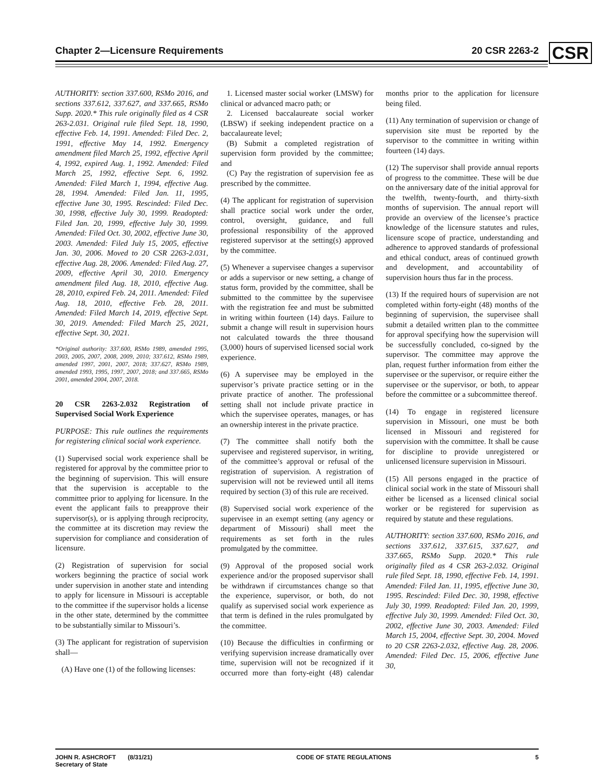Chapter 2—Licensure Requirements 20 CSR 2263-2
CSR
AUTHORITY: section 337.600, RSMo 2016, and sections 337.612, 337.627, and 337.665, RSMo Supp. 2020.* This rule originally filed as 4 CSR 263-2.031. Original rule filed Sept. 18, 1990, effective Feb. 14, 1991. Amended: Filed Dec. 2, 1991, effective May 14, 1992. Emergency amendment filed March 25, 1992, effective April 4, 1992, expired Aug. 1, 1992. Amended: Filed March 25, 1992, effective Sept. 6, 1992. Amended: Filed March 1, 1994, effective Aug. 28, 1994. Amended: Filed Jan. 11, 1995, effective June 30, 1995. Rescinded: Filed Dec. 30, 1998, effective July 30, 1999. Readopted: Filed Jan. 20, 1999, effective July 30, 1999. Amended: Filed Oct. 30, 2002, effective June 30, 2003. Amended: Filed July 15, 2005, effective Jan. 30, 2006. Moved to 20 CSR 2263-2.031, effective Aug. 28, 2006. Amended: Filed Aug. 27, 2009, effective April 30, 2010. Emergency amendment filed Aug. 18, 2010, effective Aug. 28, 2010, expired Feb. 24, 2011. Amended: Filed Aug. 18, 2010, effective Feb. 28, 2011. Amended: Filed March 14, 2019, effective Sept. 30, 2019. Amended: Filed March 25, 2021, effective Sept. 30, 2021.
*Original authority: 337.600, RSMo 1989, amended 1995, 2003, 2005, 2007, 2008, 2009, 2010; 337.612, RSMo 1989, amended 1997, 2001, 2007, 2018; 337.627, RSMo 1989, amended 1993, 1995, 1997, 2007, 2018; and 337.665, RSMo 2001, amended 2004, 2007, 2018.
20 CSR 2263-2.032 Registration of Supervised Social Work Experience
PURPOSE: This rule outlines the requirements for registering clinical social work experience.
(1) Supervised social work experience shall be registered for approval by the committee prior to the beginning of supervision. This will ensure that the supervision is acceptable to the committee prior to applying for licensure. In the event the applicant fails to preapprove their supervisor(s), or is applying through reciprocity, the committee at its discretion may review the supervision for compliance and consideration of licensure.
(2) Registration of supervision for social workers beginning the practice of social work under supervision in another state and intending to apply for licensure in Missouri is acceptable to the committee if the supervisor holds a license in the other state, determined by the committee to be substantially similar to Missouri’s.
(3) The applicant for registration of supervision shall—
(A) Have one (1) of the following licenses:
1. Licensed master social worker (LMSW) for clinical or advanced macro path; or
2. Licensed baccalaureate social worker (LBSW) if seeking independent practice on a baccalaureate level;
(B) Submit a completed registration of supervision form provided by the committee; and
(C) Pay the registration of supervision fee as prescribed by the committee.
(4) The applicant for registration of supervision shall practice social work under the order, control, oversight, guidance, and full professional responsibility of the approved registered supervisor at the setting(s) approved by the committee.
(5) Whenever a supervisee changes a supervisor or adds a supervisor or new setting, a change of status form, provided by the committee, shall be submitted to the committee by the supervisee with the registration fee and must be submitted in writing within fourteen (14) days. Failure to submit a change will result in supervision hours not calculated towards the three thousand (3,000) hours of supervised licensed social work experience.
(6) A supervisee may be employed in the supervisor’s private practice setting or in the private practice of another. The professional setting shall not include private practice in which the supervisee operates, manages, or has an ownership interest in the private practice.
(7) The committee shall notify both the supervisee and registered supervisor, in writing, of the committee’s approval or refusal of the registration of supervision. A registration of supervision will not be reviewed until all items required by section (3) of this rule are received.
(8) Supervised social work experience of the supervisee in an exempt setting (any agency or department of Missouri) shall meet the requirements as set forth in the rules promulgated by the committee.
(9) Approval of the proposed social work experience and/or the proposed supervisor shall be withdrawn if circumstances change so that the experience, supervisor, or both, do not qualify as supervised social work experience as that term is defined in the rules promulgated by the committee.
(10) Because the difficulties in confirming or verifying supervision increase dramatically over time, supervision will not be recognized if it occurred more than forty-eight (48) calendar months prior to the application for licensure being filed.
(11) Any termination of supervision or change of supervision site must be reported by the supervisor to the committee in writing within fourteen (14) days.
(12) The supervisor shall provide annual reports of progress to the committee. These will be due on the anniversary date of the initial approval for the twelfth, twenty-fourth, and thirty-sixth months of supervision. The annual report will provide an overview of the licensee’s practice knowledge of the licensure statutes and rules, licensure scope of practice, understanding and adherence to approved standards of professional and ethical conduct, areas of continued growth and development, and accountability of supervision hours thus far in the process.
(13) If the required hours of supervision are not completed within forty-eight (48) months of the beginning of supervision, the supervisee shall submit a detailed written plan to the committee for approval specifying how the supervision will be successfully concluded, co-signed by the supervisor. The committee may approve the plan, request further information from either the supervisee or the supervisor, or require either the supervisee or the supervisor, or both, to appear before the committee or a subcommittee thereof.
(14) To engage in registered licensure supervision in Missouri, one must be both licensed in Missouri and registered for supervision with the committee. It shall be cause for discipline to provide unregistered or unlicensed licensure supervision in Missouri.
(15) All persons engaged in the practice of clinical social work in the state of Missouri shall either be licensed as a licensed clinical social worker or be registered for supervision as required by statute and these regulations.
AUTHORITY: section 337.600, RSMo 2016, and sections 337.612, 337.615, 337.627, and 337.665, RSMo Supp. 2020.* This rule originally filed as 4 CSR 263-2.032. Original rule filed Sept. 18, 1990, effective Feb. 14, 1991. Amended: Filed Jan. 11, 1995, effective June 30, 1995. Rescinded: Filed Dec. 30, 1998, effective July 30, 1999. Readopted: Filed Jan. 20, 1999, effective July 30, 1999. Amended: Filed Oct. 30, 2002, effective June 30, 2003. Amended: Filed March 15, 2004, effective Sept. 30, 2004. Moved to 20 CSR 2263-2.032, effective Aug. 28, 2006. Amended: Filed Dec. 15, 2006, effective June 30,
JOHN R. ASHCROFT (8/31/21)
Secretary of State CODE OF STATE REGULATIONS 5